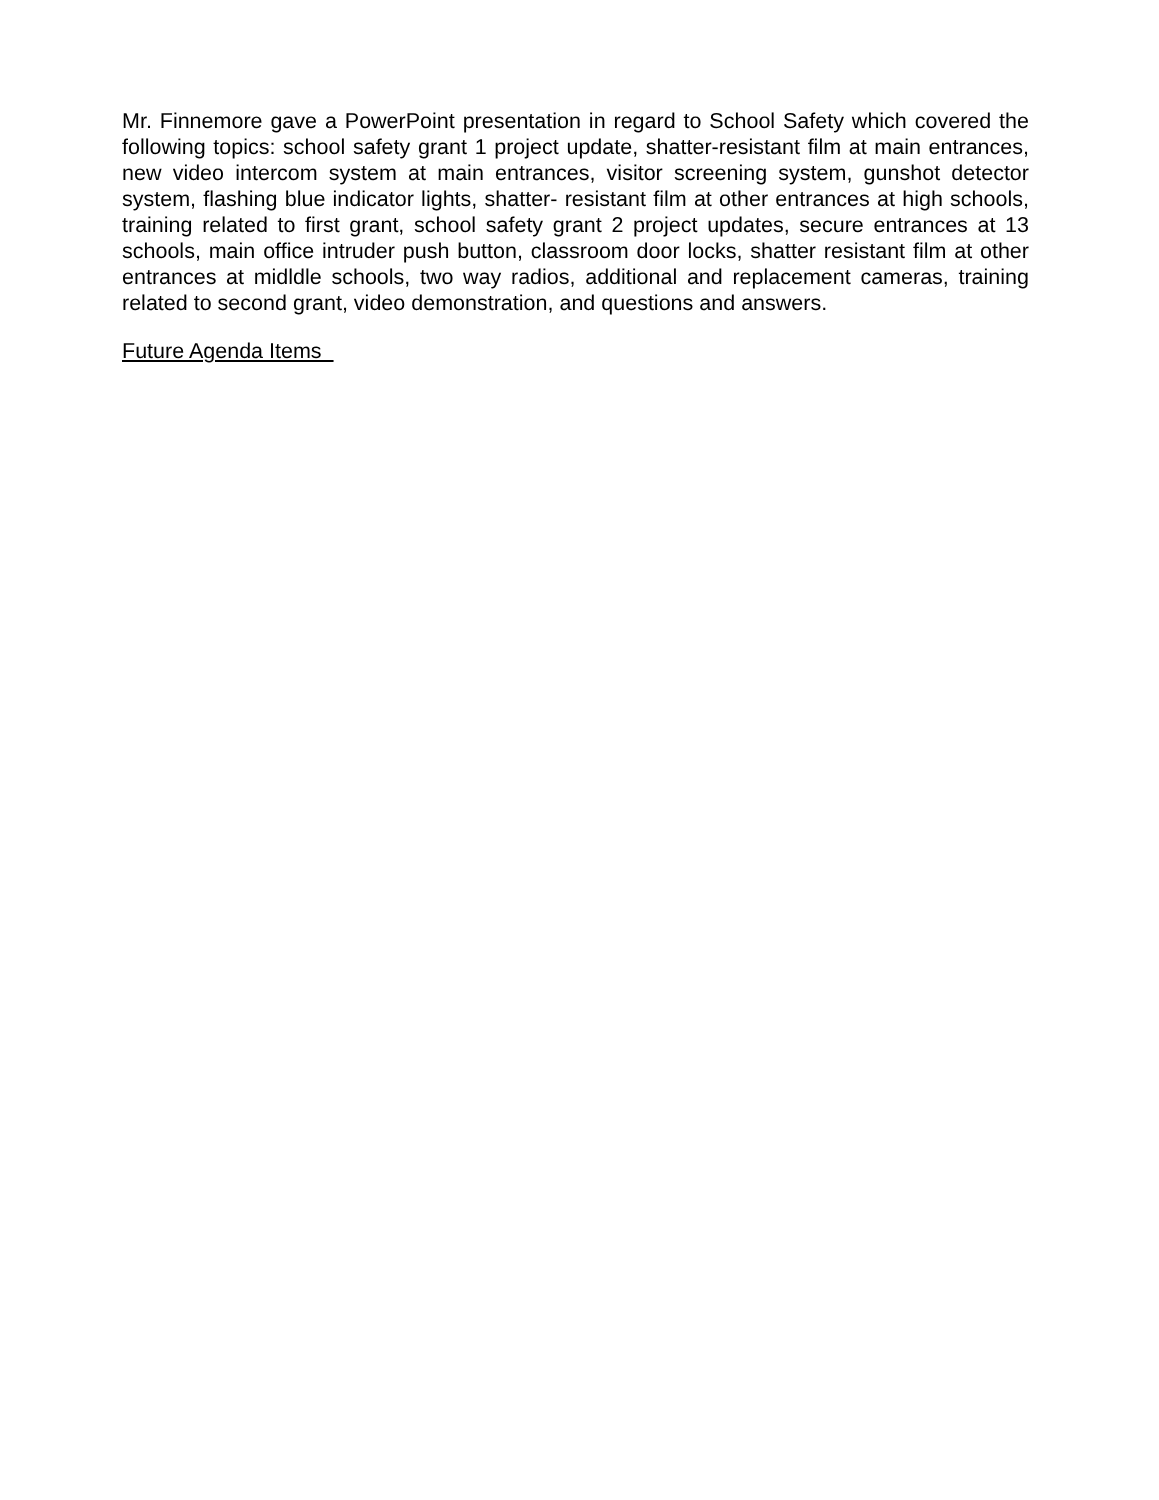Mr. Finnemore gave a PowerPoint presentation in regard to School Safety which covered the following topics: school safety grant 1 project update, shatter-resistant film at main entrances, new video intercom system at main entrances, visitor screening system, gunshot detector system, flashing blue indicator lights, shatter- resistant film at other entrances at high schools, training related to first grant, school safety grant 2 project updates, secure entrances at 13 schools, main office intruder push button, classroom door locks, shatter resistant film at other entrances at midldle schools, two way radios, additional and replacement cameras, training related to second grant, video demonstration, and questions and answers.
Future Agenda Items